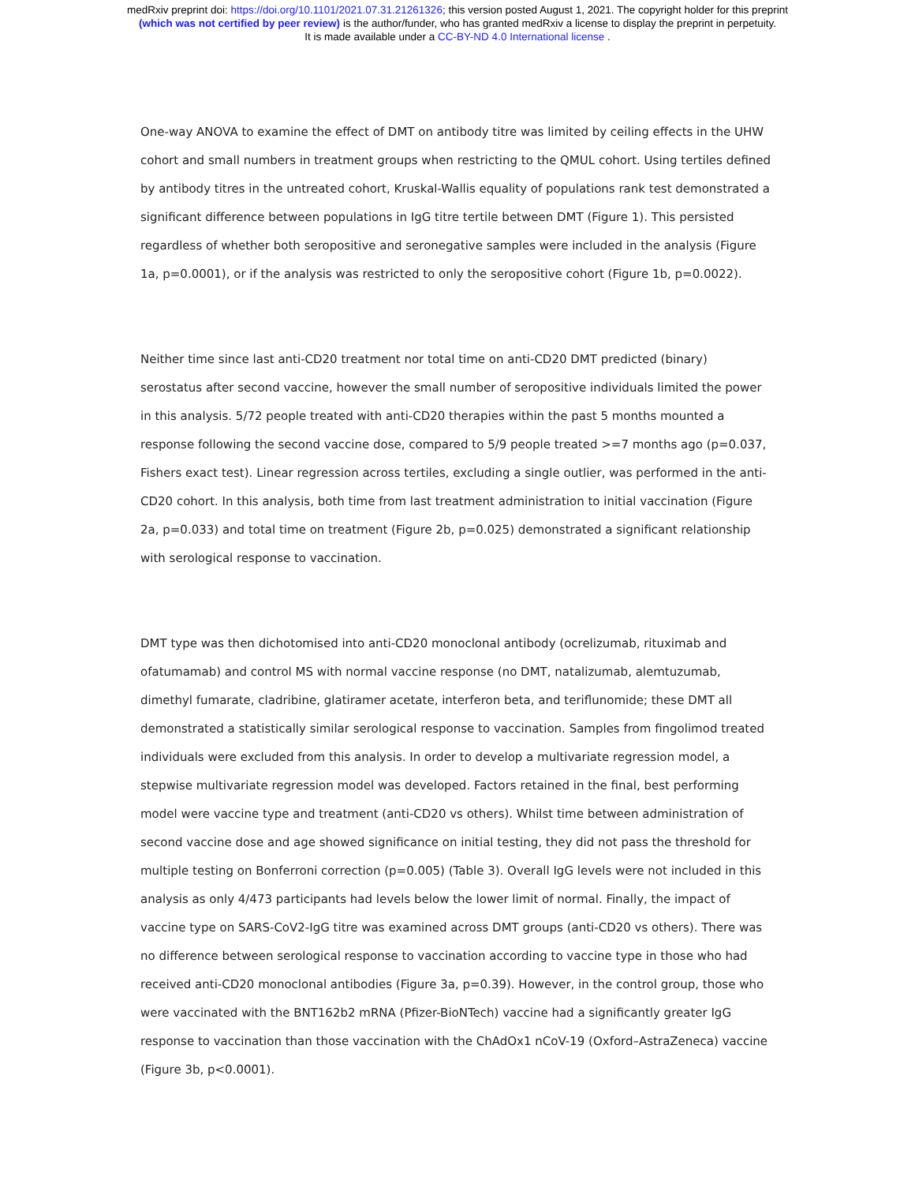medRxiv preprint doi: https://doi.org/10.1101/2021.07.31.21261326; this version posted August 1, 2021. The copyright holder for this preprint
(which was not certified by peer review) is the author/funder, who has granted medRxiv a license to display the preprint in perpetuity.
It is made available under a CC-BY-ND 4.0 International license .
One-way ANOVA to examine the effect of DMT on antibody titre was limited by ceiling effects in the UHW cohort and small numbers in treatment groups when restricting to the QMUL cohort. Using tertiles defined by antibody titres in the untreated cohort, Kruskal-Wallis equality of populations rank test demonstrated a significant difference between populations in IgG titre tertile between DMT (Figure 1). This persisted regardless of whether both seropositive and seronegative samples were included in the analysis (Figure 1a, p=0.0001), or if the analysis was restricted to only the seropositive cohort (Figure 1b, p=0.0022).
Neither time since last anti-CD20 treatment nor total time on anti-CD20 DMT predicted (binary) serostatus after second vaccine, however the small number of seropositive individuals limited the power in this analysis. 5/72 people treated with anti-CD20 therapies within the past 5 months mounted a response following the second vaccine dose, compared to 5/9 people treated >=7 months ago (p=0.037, Fishers exact test). Linear regression across tertiles, excluding a single outlier, was performed in the anti-CD20 cohort. In this analysis, both time from last treatment administration to initial vaccination (Figure 2a, p=0.033) and total time on treatment (Figure 2b, p=0.025) demonstrated a significant relationship with serological response to vaccination.
DMT type was then dichotomised into anti-CD20 monoclonal antibody (ocrelizumab, rituximab and ofatumamab) and control MS with normal vaccine response (no DMT, natalizumab, alemtuzumab, dimethyl fumarate, cladribine, glatiramer acetate, interferon beta, and teriflunomide; these DMT all demonstrated a statistically similar serological response to vaccination. Samples from fingolimod treated individuals were excluded from this analysis. In order to develop a multivariate regression model, a stepwise multivariate regression model was developed. Factors retained in the final, best performing model were vaccine type and treatment (anti-CD20 vs others). Whilst time between administration of second vaccine dose and age showed significance on initial testing, they did not pass the threshold for multiple testing on Bonferroni correction (p=0.005) (Table 3). Overall IgG levels were not included in this analysis as only 4/473 participants had levels below the lower limit of normal. Finally, the impact of vaccine type on SARS-CoV2-IgG titre was examined across DMT groups (anti-CD20 vs others). There was no difference between serological response to vaccination according to vaccine type in those who had received anti-CD20 monoclonal antibodies (Figure 3a, p=0.39). However, in the control group, those who were vaccinated with the BNT162b2 mRNA (Pfizer-BioNTech) vaccine had a significantly greater IgG response to vaccination than those vaccination with the ChAdOx1 nCoV-19 (Oxford–AstraZeneca) vaccine (Figure 3b, p<0.0001).